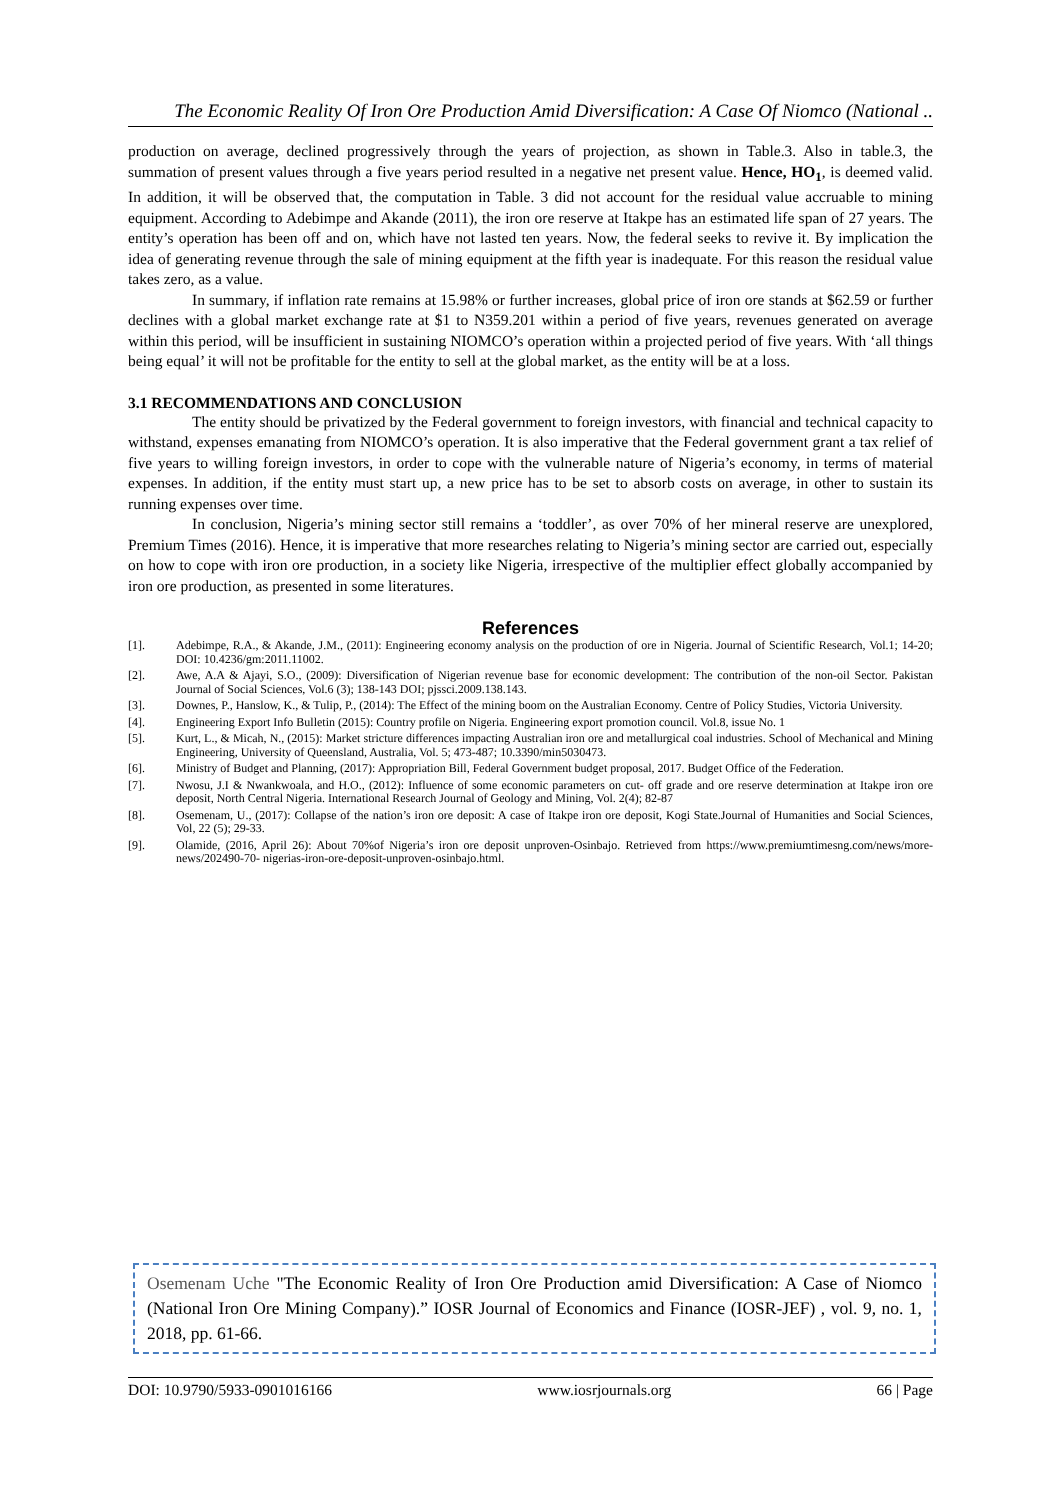The Economic Reality Of Iron Ore Production Amid Diversification: A Case Of Niomco (National ..
production on average, declined progressively through the years of projection, as shown in Table.3. Also in table.3, the summation of present values through a five years period resulted in a negative net present value. Hence, HO<sub>1</sub>, is deemed valid. In addition, it will be observed that, the computation in Table. 3 did not account for the residual value accruable to mining equipment. According to Adebimpe and Akande (2011), the iron ore reserve at Itakpe has an estimated life span of 27 years. The entity’s operation has been off and on, which have not lasted ten years. Now, the federal seeks to revive it. By implication the idea of generating revenue through the sale of mining equipment at the fifth year is inadequate. For this reason the residual value takes zero, as a value.
In summary, if inflation rate remains at 15.98% or further increases, global price of iron ore stands at $62.59 or further declines with a global market exchange rate at $1 to N359.201 within a period of five years, revenues generated on average within this period, will be insufficient in sustaining NIOMCO’s operation within a projected period of five years. With ‘all things being equal’ it will not be profitable for the entity to sell at the global market, as the entity will be at a loss.
3.1 RECOMMENDATIONS AND CONCLUSION
The entity should be privatized by the Federal government to foreign investors, with financial and technical capacity to withstand, expenses emanating from NIOMCO’s operation. It is also imperative that the Federal government grant a tax relief of five years to willing foreign investors, in order to cope with the vulnerable nature of Nigeria’s economy, in terms of material expenses. In addition, if the entity must start up, a new price has to be set to absorb costs on average, in other to sustain its running expenses over time.
In conclusion, Nigeria’s mining sector still remains a ‘toddler’, as over 70% of her mineral reserve are unexplored, Premium Times (2016). Hence, it is imperative that more researches relating to Nigeria’s mining sector are carried out, especially on how to cope with iron ore production, in a society like Nigeria, irrespective of the multiplier effect globally accompanied by iron ore production, as presented in some literatures.
References
[1]. Adebimpe, R.A., & Akande, J.M., (2011): Engineering economy analysis on the production of ore in Nigeria. Journal of Scientific Research, Vol.1; 14-20; DOI: 10.4236/gm:2011.11002.
[2]. Awe, A.A & Ajayi, S.O., (2009): Diversification of Nigerian revenue base for economic development: The contribution of the non-oil Sector. Pakistan Journal of Social Sciences, Vol.6 (3); 138-143 DOI; pjssci.2009.138.143.
[3]. Downes, P., Hanslow, K., & Tulip, P., (2014): The Effect of the mining boom on the Australian Economy. Centre of Policy Studies, Victoria University.
[4]. Engineering Export Info Bulletin (2015): Country profile on Nigeria. Engineering export promotion council. Vol.8, issue No. 1
[5]. Kurt, L., & Micah, N., (2015): Market stricture differences impacting Australian iron ore and metallurgical coal industries. School of Mechanical and Mining Engineering, University of Queensland, Australia, Vol. 5; 473-487; 10.3390/min5030473.
[6]. Ministry of Budget and Planning, (2017): Appropriation Bill, Federal Government budget proposal, 2017. Budget Office of the Federation.
[7]. Nwosu, J.I & Nwankwoala, and H.O., (2012): Influence of some economic parameters on cut- off grade and ore reserve determination at Itakpe iron ore deposit, North Central Nigeria. International Research Journal of Geology and Mining, Vol. 2(4); 82-87
[8]. Osemenam, U., (2017): Collapse of the nation’s iron ore deposit: A case of Itakpe iron ore deposit, Kogi State.Journal of Humanities and Social Sciences, Vol, 22 (5); 29-33.
[9]. Olamide, (2016, April 26): About 70%of Nigeria’s iron ore deposit unproven-Osinbajo. Retrieved from https://www.premiumtimesng.com/news/more-news/202490-70- nigerias-iron-ore-deposit-unproven-osinbajo.html.
Osemenam Uche "The Economic Reality of Iron Ore Production amid Diversification: A Case of Niomco (National Iron Ore Mining Company).” IOSR Journal of Economics and Finance (IOSR-JEF) , vol. 9, no. 1, 2018, pp. 61-66.
DOI: 10.9790/5933-0901016166 www.iosrjournals.org 66 | Page